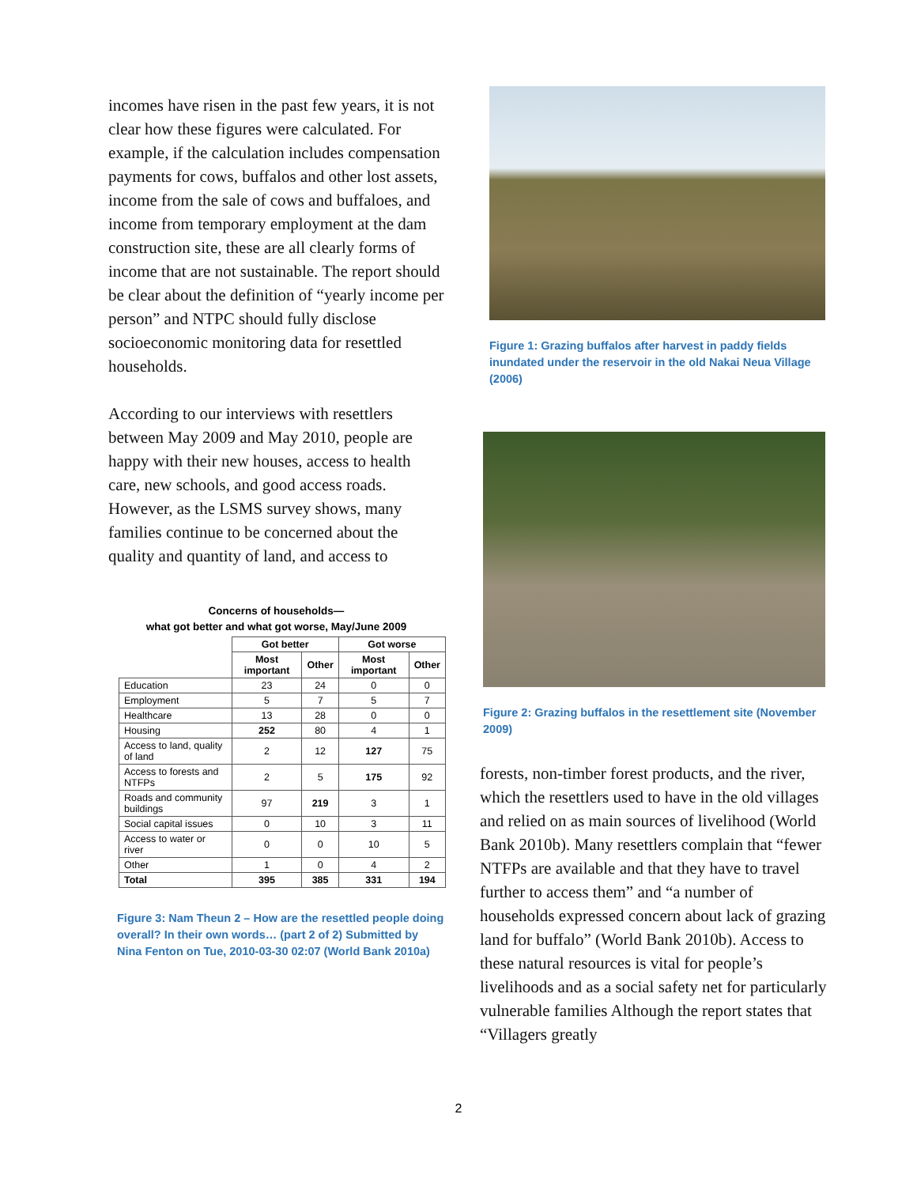incomes have risen in the past few years, it is not clear how these figures were calculated. For example, if the calculation includes compensation payments for cows, buffalos and other lost assets, income from the sale of cows and buffaloes, and income from temporary employment at the dam construction site, these are all clearly forms of income that are not sustainable. The report should be clear about the definition of “yearly income per person” and NTPC should fully disclose socioeconomic monitoring data for resettled households.
According to our interviews with resettlers between May 2009 and May 2010, people are happy with their new houses, access to health care, new schools, and good access roads. However, as the LSMS survey shows, many families continue to be concerned about the quality and quantity of land, and access to
Concerns of households—
what got better and what got worse, May/June 2009
| | Got better | | Got worse | |
| --- | --- | --- | --- | --- |
| | Most important | Other | Most important | Other |
| Education | 23 | 24 | 0 | 0 |
| Employment | 5 | 7 | 5 | 7 |
| Healthcare | 13 | 28 | 0 | 0 |
| Housing | 252 | 80 | 4 | 1 |
| Access to land, quality of land | 2 | 12 | 127 | 75 |
| Access to forests and NTFPs | 2 | 5 | 175 | 92 |
| Roads and community buildings | 97 | 219 | 3 | 1 |
| Social capital issues | 0 | 10 | 3 | 11 |
| Access to water or river | 0 | 0 | 10 | 5 |
| Other | 1 | 0 | 4 | 2 |
| Total | 395 | 385 | 331 | 194 |
Figure 3: Nam Theun 2 – How are the resettled people doing overall? In their own words… (part 2 of 2) Submitted by Nina Fenton on Tue, 2010-03-30 02:07 (World Bank 2010a)
Figure 1: Grazing buffalos after harvest in paddy fields inundated under the reservoir in the old Nakai Neua Village (2006)
Figure 2: Grazing buffalos in the resettlement site (November 2009)
forests, non-timber forest products, and the river, which the resettlers used to have in the old villages and relied on as main sources of livelihood (World Bank 2010b). Many resettlers complain that “fewer NTFPs are available and that they have to travel further to access them” and “a number of households expressed concern about lack of grazing land for buffalo” (World Bank 2010b). Access to these natural resources is vital for people’s livelihoods and as a social safety net for particularly vulnerable families Although the report states that “Villagers greatly
2